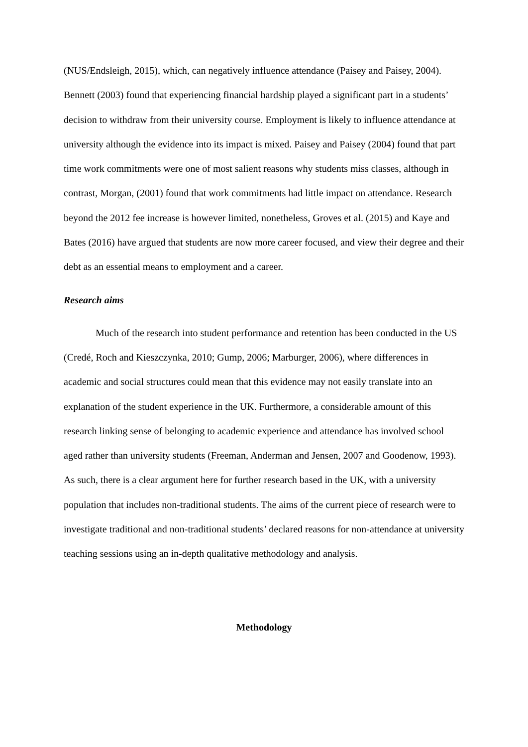(NUS/Endsleigh, 2015), which, can negatively influence attendance (Paisey and Paisey, 2004). Bennett (2003) found that experiencing financial hardship played a significant part in a students’ decision to withdraw from their university course. Employment is likely to influence attendance at university although the evidence into its impact is mixed. Paisey and Paisey (2004) found that part time work commitments were one of most salient reasons why students miss classes, although in contrast, Morgan, (2001) found that work commitments had little impact on attendance. Research beyond the 2012 fee increase is however limited, nonetheless, Groves et al. (2015) and Kaye and Bates (2016) have argued that students are now more career focused, and view their degree and their debt as an essential means to employment and a career.
Research aims
Much of the research into student performance and retention has been conducted in the US (Credé, Roch and Kieszczynka, 2010; Gump, 2006; Marburger, 2006), where differences in academic and social structures could mean that this evidence may not easily translate into an explanation of the student experience in the UK. Furthermore, a considerable amount of this research linking sense of belonging to academic experience and attendance has involved school aged rather than university students (Freeman, Anderman and Jensen, 2007 and Goodenow, 1993). As such, there is a clear argument here for further research based in the UK, with a university population that includes non-traditional students. The aims of the current piece of research were to investigate traditional and non-traditional students’ declared reasons for non-attendance at university teaching sessions using an in-depth qualitative methodology and analysis.
Methodology